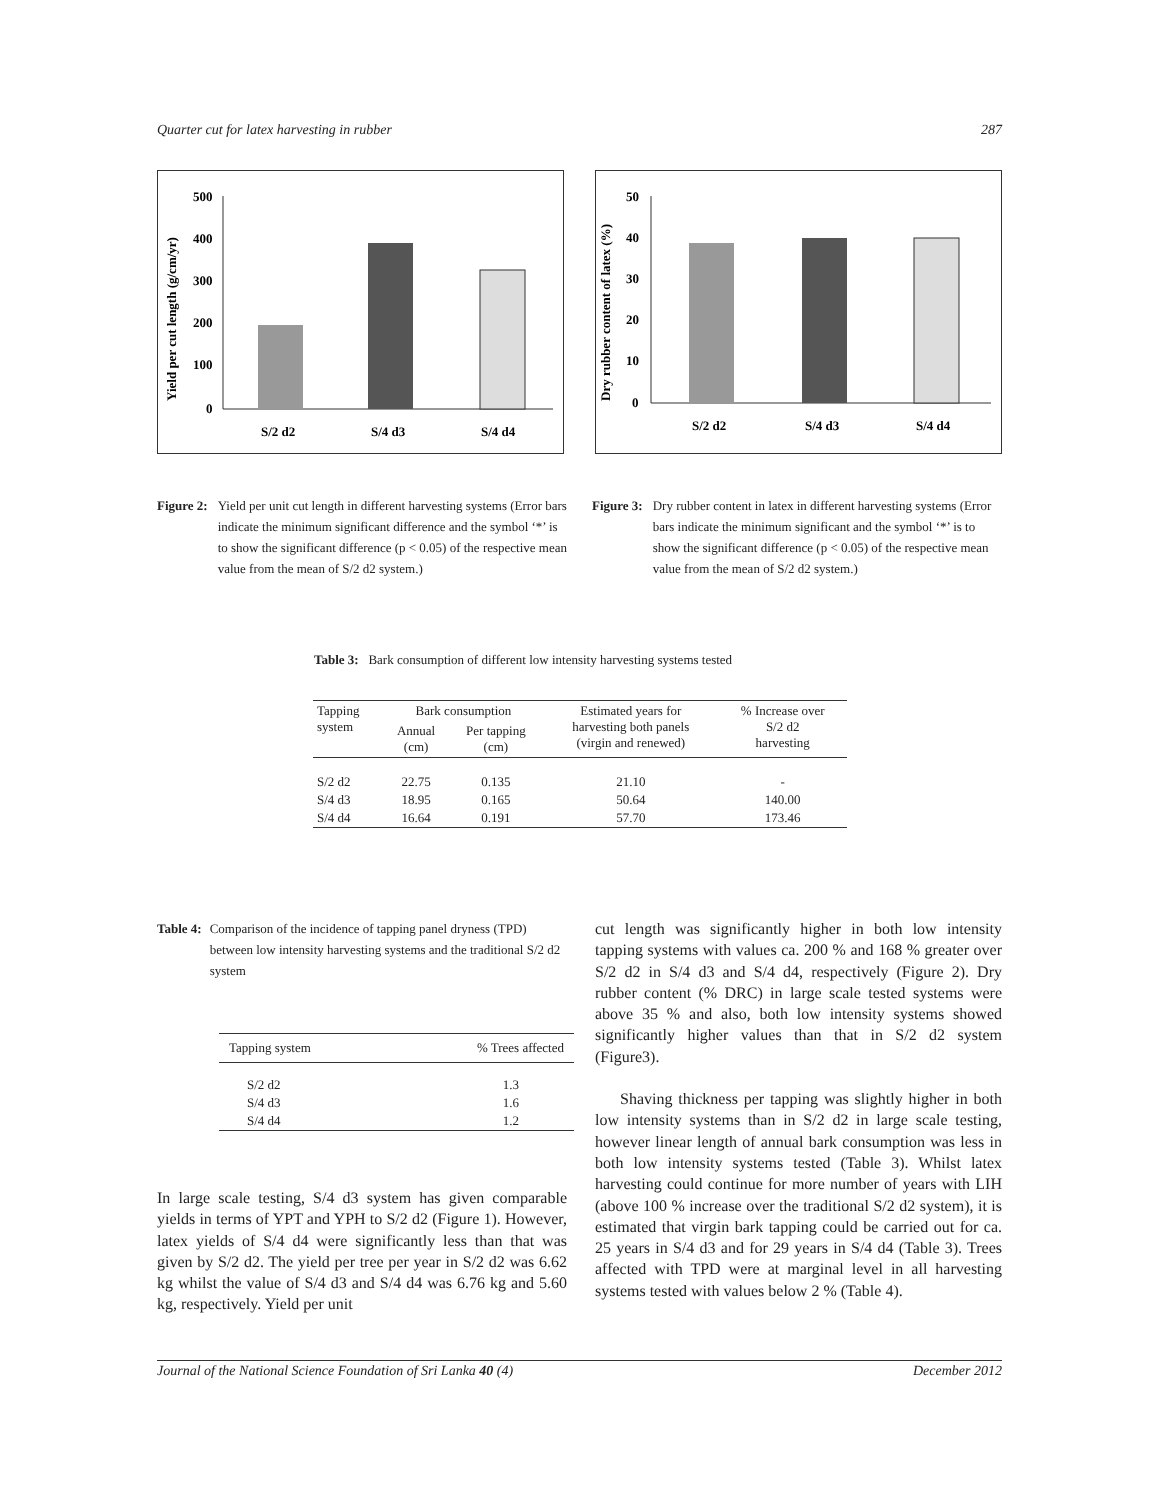Quarter cut for latex harvesting in rubber 287
Yield per cut length (g/cm/yr)
500
400
300
200
100
0
S/2 d2
S/4 d3
S/4 d4
Dry rubber content of latex (%)
50
40
30
20
10
0
S/2 d2
S/4 d3
S/4 d4
Figure 2: Yield per unit cut length in different harvesting systems (Error bars indicate the minimum significant difference and the symbol ‘*’ is to show the significant difference (p < 0.05) of the respective mean value from the mean of S/2 d2 system.)
Figure 3: Dry rubber content in latex in different harvesting systems (Error bars indicate the minimum significant and the symbol ‘*’ is to show the significant difference (p < 0.05) of the respective mean value from the mean of S/2 d2 system.)
Table 3: Bark consumption of different low intensity harvesting systems tested
| Tapping system | Bark consumption | | Estimated years for harvesting both panels (virgin and renewed) | % Increase over S/2 d2 harvesting |
| --- | --- | --- | --- | --- |
| | Annual (cm) | Per tapping (cm) | | |
| S/2 d2 | 22.75 | 0.135 | 21.10 | - |
| S/4 d3 | 18.95 | 0.165 | 50.64 | 140.00 |
| S/4 d4 | 16.64 | 0.191 | 57.70 | 173.46 |
Table 4: Comparison of the incidence of tapping panel dryness (TPD) between low intensity harvesting systems and the traditional S/2 d2 system
| Tapping system | % Trees affected |
| --- | --- |
| S/2 d2 | 1.3 |
| S/4 d3 | 1.6 |
| S/4 d4 | 1.2 |
In large scale testing, S/4 d3 system has given comparable yields in terms of YPT and YPH to S/2 d2 (Figure 1). However, latex yields of S/4 d4 were significantly less than that was given by S/2 d2. The yield per tree per year in S/2 d2 was 6.62 kg whilst the value of S/4 d3 and S/4 d4 was 6.76 kg and 5.60 kg, respectively. Yield per unit
cut length was significantly higher in both low intensity tapping systems with values ca. 200 % and 168 % greater over S/2 d2 in S/4 d3 and S/4 d4, respectively (Figure 2). Dry rubber content (% DRC) in large scale tested systems were above 35 % and also, both low intensity systems showed significantly higher values than that in S/2 d2 system (Figure3).
Shaving thickness per tapping was slightly higher in both low intensity systems than in S/2 d2 in large scale testing, however linear length of annual bark consumption was less in both low intensity systems tested (Table 3). Whilst latex harvesting could continue for more number of years with LIH (above 100 % increase over the traditional S/2 d2 system), it is estimated that virgin bark tapping could be carried out for ca. 25 years in S/4 d3 and for 29 years in S/4 d4 (Table 3). Trees affected with TPD were at marginal level in all harvesting systems tested with values below 2 % (Table 4).
Journal of the National Science Foundation of Sri Lanka 40 (4) December 2012